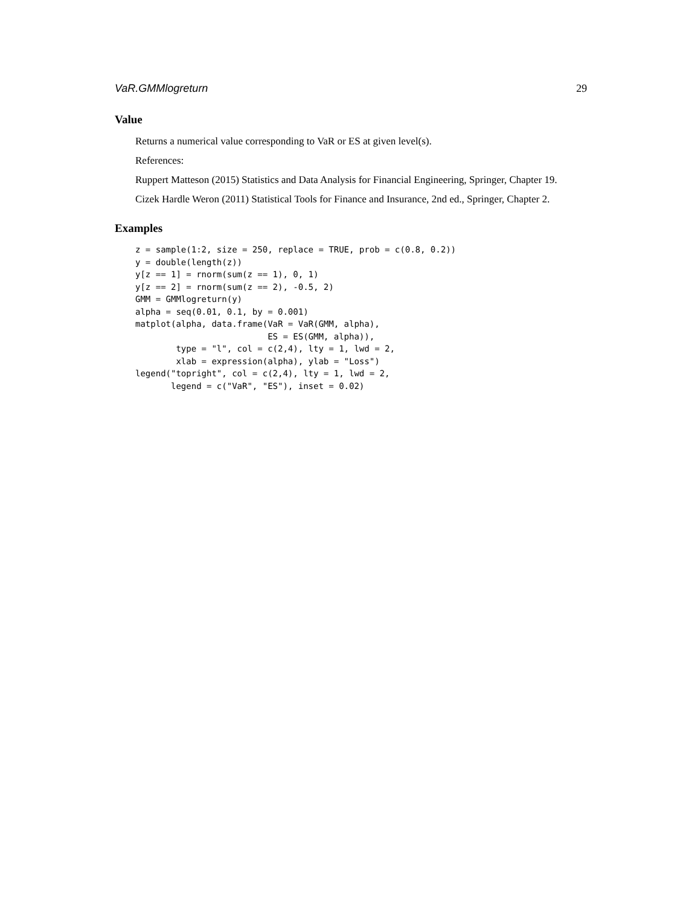VaR.GMMlogreturn 29
Value
Returns a numerical value corresponding to VaR or ES at given level(s).
References:
Ruppert Matteson (2015) Statistics and Data Analysis for Financial Engineering, Springer, Chapter 19.
Cizek Hardle Weron (2011) Statistical Tools for Finance and Insurance, 2nd ed., Springer, Chapter 2.
Examples
z = sample(1:2, size = 250, replace = TRUE, prob = c(0.8, 0.2))
y = double(length(z))
y[z == 1] = rnorm(sum(z == 1), 0, 1)
y[z == 2] = rnorm(sum(z == 2), -0.5, 2)
GMM = GMMlogreturn(y)
alpha = seq(0.01, 0.1, by = 0.001)
matplot(alpha, data.frame(VaR = VaR(GMM, alpha),
                          ES = ES(GMM, alpha)),
        type = "l", col = c(2,4), lty = 1, lwd = 2,
        xlab = expression(alpha), ylab = "Loss")
legend("topright", col = c(2,4), lty = 1, lwd = 2,
       legend = c("VaR", "ES"), inset = 0.02)